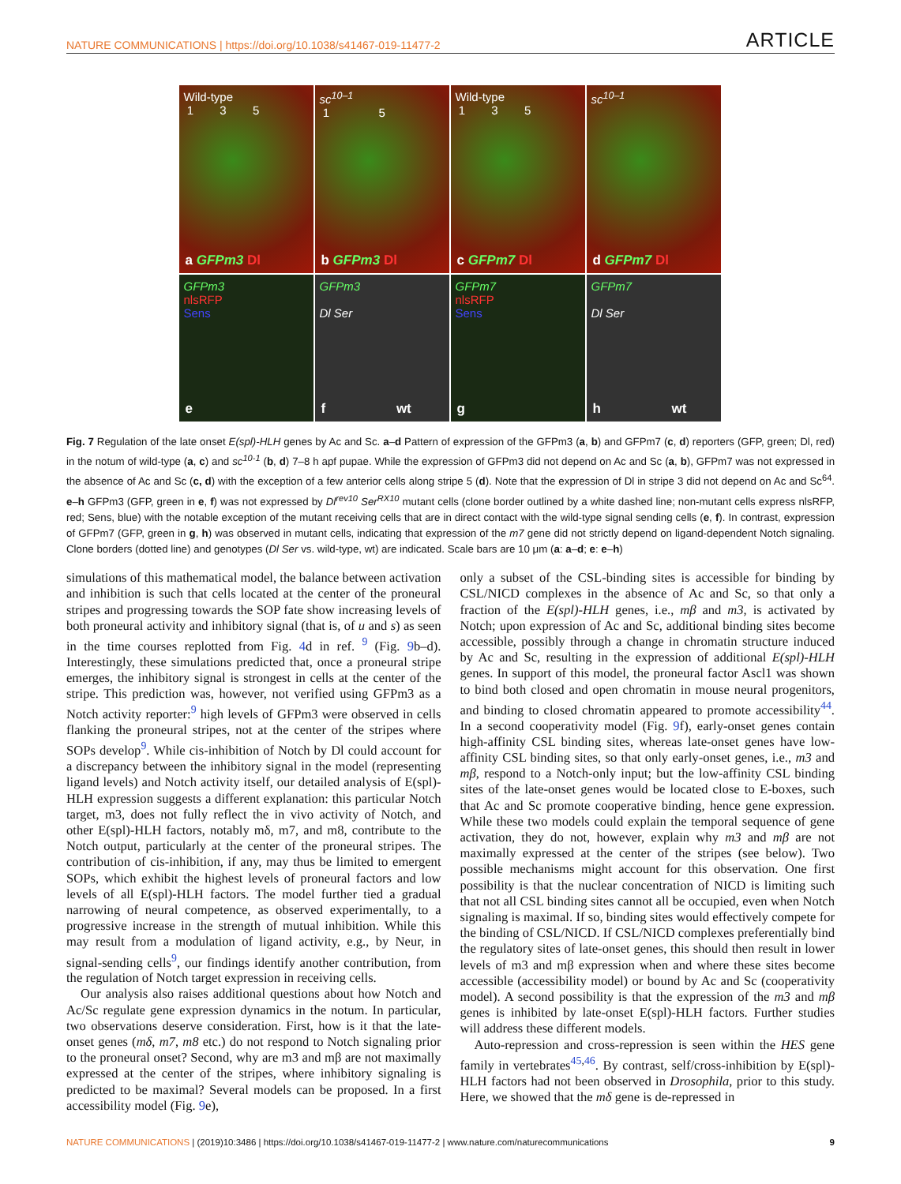NATURE COMMUNICATIONS | https://doi.org/10.1038/s41467-019-11477-2 ARTICLE
Wild-type
1 3 5
a GFPm3 Dl
sc<sup>10–1</sup>
1 5
b GFPm3 Dl
Wild-type
1 3 5
c GFPm7 Dl
sc<sup>10–1</sup>
d GFPm7 Dl
GFPm3
nlsRFP
Sens
e
GFPm3
Dl Ser
f wt
GFPm7
nlsRFP
Sens
g
GFPm7
Dl Ser
h wt
Fig. 7 Regulation of the late onset E(spl)-HLH genes by Ac and Sc. a–d Pattern of expression of the GFPm3 (a, b) and GFPm7 (c, d) reporters (GFP, green; Dl, red) in the notum of wild-type (a, c) and sc<sup>10-1</sup> (b, d) 7–8 h apf pupae. While the expression of GFPm3 did not depend on Ac and Sc (a, b), GFPm7 was not expressed in the absence of Ac and Sc (c, d) with the exception of a few anterior cells along stripe 5 (d). Note that the expression of Dl in stripe 3 did not depend on Ac and Sc<sup>64</sup>. e–h GFPm3 (GFP, green in e, f) was not expressed by Dl<sup>rev10</sup> Ser<sup>RX10</sup> mutant cells (clone border outlined by a white dashed line; non-mutant cells express nlsRFP, red; Sens, blue) with the notable exception of the mutant receiving cells that are in direct contact with the wild-type signal sending cells (e, f). In contrast, expression of GFPm7 (GFP, green in g, h) was observed in mutant cells, indicating that expression of the m7 gene did not strictly depend on ligand-dependent Notch signaling. Clone borders (dotted line) and genotypes (Dl Ser vs. wild-type, wt) are indicated. Scale bars are 10 μm (a: a–d; e: e–h)
simulations of this mathematical model, the balance between activation and inhibition is such that cells located at the center of the proneural stripes and progressing towards the SOP fate show increasing levels of both proneural activity and inhibitory signal (that is, of u and s) as seen in the time courses replotted from Fig. 4d in ref. <sup>9</sup> (Fig. 9b–d). Interestingly, these simulations predicted that, once a proneural stripe emerges, the inhibitory signal is strongest in cells at the center of the stripe. This prediction was, however, not verified using GFPm3 as a Notch activity reporter:<sup>9</sup> high levels of GFPm3 were observed in cells flanking the proneural stripes, not at the center of the stripes where SOPs develop<sup>9</sup>. While cis-inhibition of Notch by Dl could account for a discrepancy between the inhibitory signal in the model (representing ligand levels) and Notch activity itself, our detailed analysis of E(spl)-HLH expression suggests a different explanation: this particular Notch target, m3, does not fully reflect the in vivo activity of Notch, and other E(spl)-HLH factors, notably mδ, m7, and m8, contribute to the Notch output, particularly at the center of the proneural stripes. The contribution of cis-inhibition, if any, may thus be limited to emergent SOPs, which exhibit the highest levels of proneural factors and low levels of all E(spl)-HLH factors. The model further tied a gradual narrowing of neural competence, as observed experimentally, to a progressive increase in the strength of mutual inhibition. While this may result from a modulation of ligand activity, e.g., by Neur, in signal-sending cells<sup>9</sup>, our findings identify another contribution, from the regulation of Notch target expression in receiving cells.
Our analysis also raises additional questions about how Notch and Ac/Sc regulate gene expression dynamics in the notum. In particular, two observations deserve consideration. First, how is it that the late-onset genes (mδ, m7, m8 etc.) do not respond to Notch signaling prior to the proneural onset? Second, why are m3 and mβ are not maximally expressed at the center of the stripes, where inhibitory signaling is predicted to be maximal? Several models can be proposed. In a first accessibility model (Fig. 9e),
only a subset of the CSL-binding sites is accessible for binding by CSL/NICD complexes in the absence of Ac and Sc, so that only a fraction of the E(spl)-HLH genes, i.e., mβ and m3, is activated by Notch; upon expression of Ac and Sc, additional binding sites become accessible, possibly through a change in chromatin structure induced by Ac and Sc, resulting in the expression of additional E(spl)-HLH genes. In support of this model, the proneural factor Ascl1 was shown to bind both closed and open chromatin in mouse neural progenitors, and binding to closed chromatin appeared to promote accessibility<sup>44</sup>. In a second cooperativity model (Fig. 9f), early-onset genes contain high-affinity CSL binding sites, whereas late-onset genes have low-affinity CSL binding sites, so that only early-onset genes, i.e., m3 and mβ, respond to a Notch-only input; but the low-affinity CSL binding sites of the late-onset genes would be located close to E-boxes, such that Ac and Sc promote cooperative binding, hence gene expression. While these two models could explain the temporal sequence of gene activation, they do not, however, explain why m3 and mβ are not maximally expressed at the center of the stripes (see below). Two possible mechanisms might account for this observation. One first possibility is that the nuclear concentration of NICD is limiting such that not all CSL binding sites cannot all be occupied, even when Notch signaling is maximal. If so, binding sites would effectively compete for the binding of CSL/NICD. If CSL/NICD complexes preferentially bind the regulatory sites of late-onset genes, this should then result in lower levels of m3 and mβ expression when and where these sites become accessible (accessibility model) or bound by Ac and Sc (cooperativity model). A second possibility is that the expression of the m3 and mβ genes is inhibited by late-onset E(spl)-HLH factors. Further studies will address these different models.
Auto-repression and cross-repression is seen within the HES gene family in vertebrates<sup>45,46</sup>. By contrast, self/cross-inhibition by E(spl)-HLH factors had not been observed in Drosophila, prior to this study. Here, we showed that the mδ gene is de-repressed in
NATURE COMMUNICATIONS | (2019)10:3486 | https://doi.org/10.1038/s41467-019-11477-2 | www.nature.com/naturecommunications 9